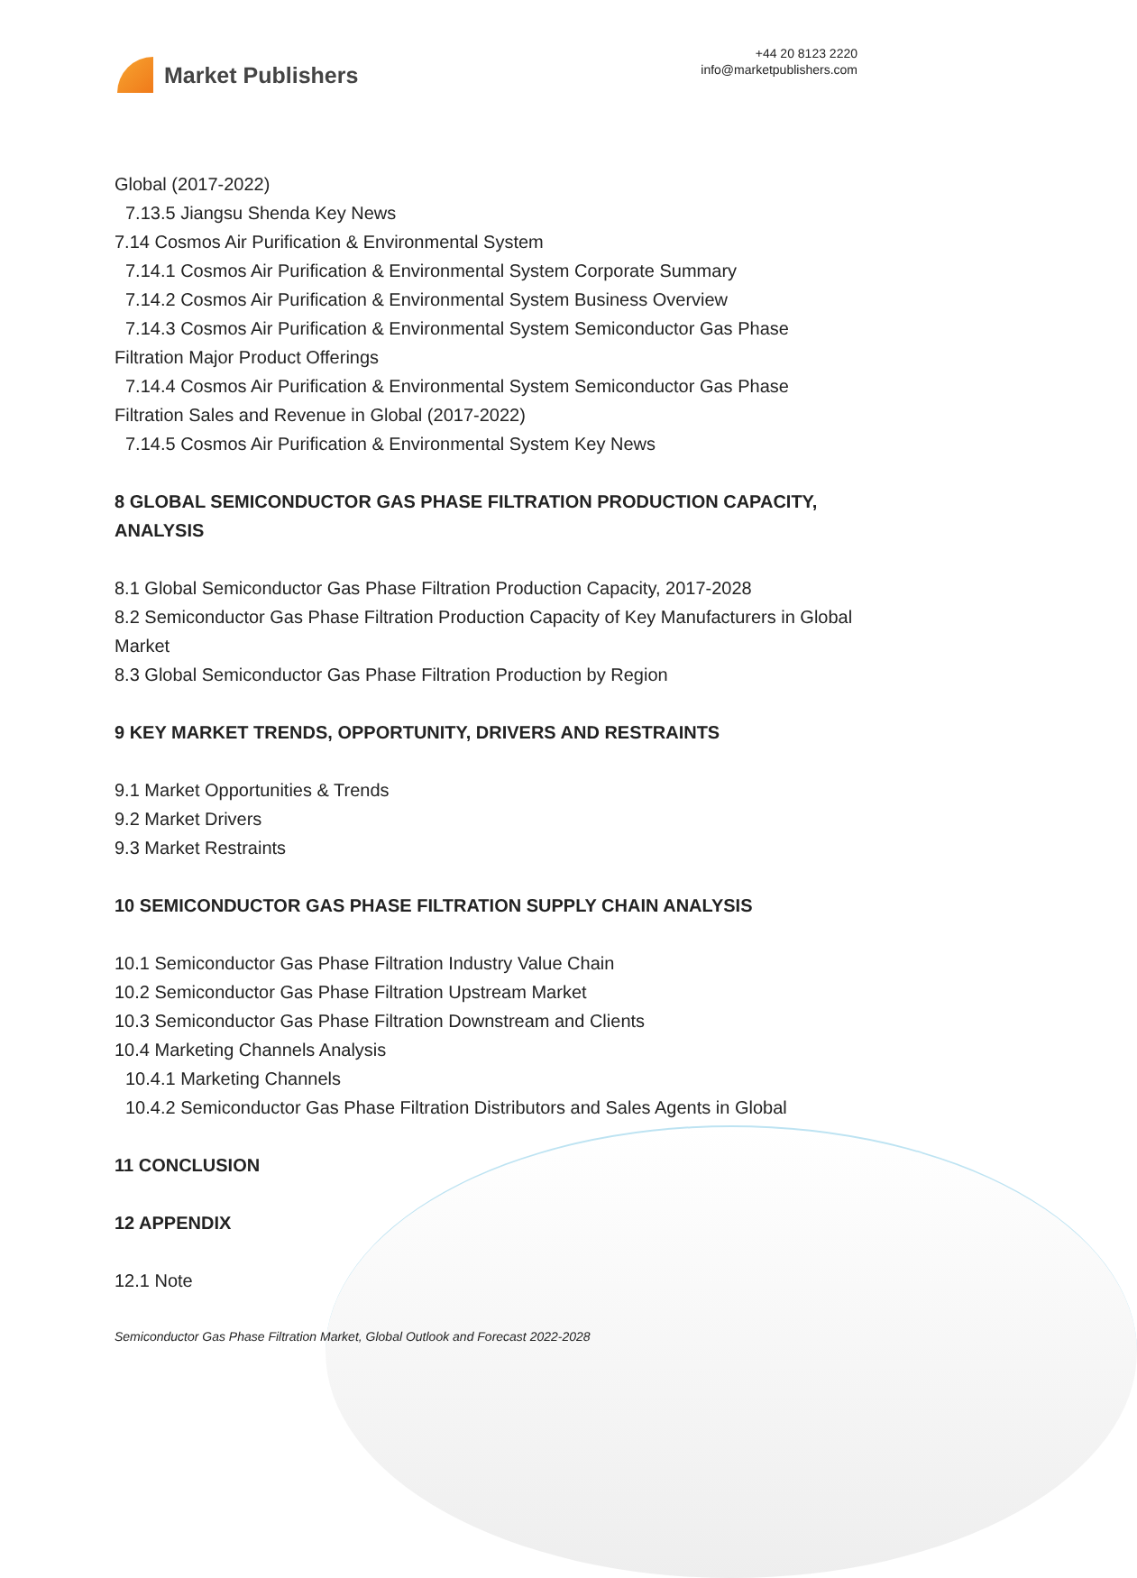Market Publishers
+44 20 8123 2220
info@marketpublishers.com
Global (2017-2022)
7.13.5 Jiangsu Shenda Key News
7.14 Cosmos Air Purification & Environmental System
7.14.1 Cosmos Air Purification & Environmental System Corporate Summary
7.14.2 Cosmos Air Purification & Environmental System Business Overview
7.14.3 Cosmos Air Purification & Environmental System Semiconductor Gas Phase Filtration Major Product Offerings
7.14.4 Cosmos Air Purification & Environmental System Semiconductor Gas Phase Filtration Sales and Revenue in Global (2017-2022)
7.14.5 Cosmos Air Purification & Environmental System Key News
8 GLOBAL SEMICONDUCTOR GAS PHASE FILTRATION PRODUCTION CAPACITY, ANALYSIS
8.1 Global Semiconductor Gas Phase Filtration Production Capacity, 2017-2028
8.2 Semiconductor Gas Phase Filtration Production Capacity of Key Manufacturers in Global Market
8.3 Global Semiconductor Gas Phase Filtration Production by Region
9 KEY MARKET TRENDS, OPPORTUNITY, DRIVERS AND RESTRAINTS
9.1 Market Opportunities & Trends
9.2 Market Drivers
9.3 Market Restraints
10 SEMICONDUCTOR GAS PHASE FILTRATION SUPPLY CHAIN ANALYSIS
10.1 Semiconductor Gas Phase Filtration Industry Value Chain
10.2 Semiconductor Gas Phase Filtration Upstream Market
10.3 Semiconductor Gas Phase Filtration Downstream and Clients
10.4 Marketing Channels Analysis
10.4.1 Marketing Channels
10.4.2 Semiconductor Gas Phase Filtration Distributors and Sales Agents in Global
11 CONCLUSION
12 APPENDIX
12.1 Note
Semiconductor Gas Phase Filtration Market, Global Outlook and Forecast 2022-2028